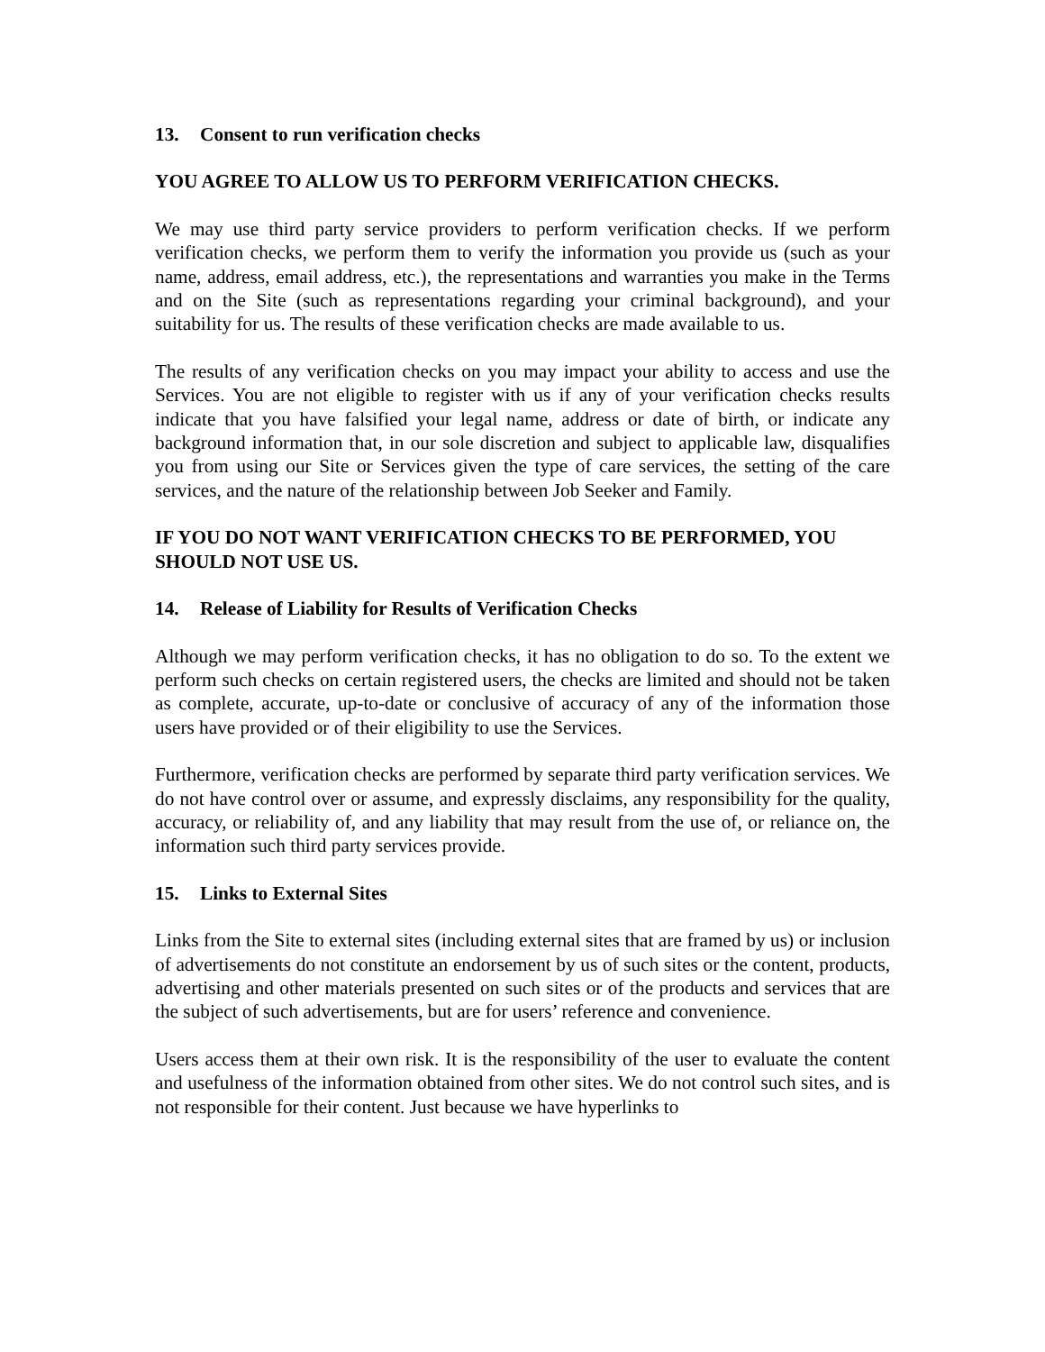13. Consent to run verification checks
YOU AGREE TO ALLOW US TO PERFORM VERIFICATION CHECKS.
We may use third party service providers to perform verification checks. If we perform verification checks, we perform them to verify the information you provide us (such as your name, address, email address, etc.), the representations and warranties you make in the Terms and on the Site (such as representations regarding your criminal background), and your suitability for us. The results of these verification checks are made available to us.
The results of any verification checks on you may impact your ability to access and use the Services. You are not eligible to register with us if any of your verification checks results indicate that you have falsified your legal name, address or date of birth, or indicate any background information that, in our sole discretion and subject to applicable law, disqualifies you from using our Site or Services given the type of care services, the setting of the care services, and the nature of the relationship between Job Seeker and Family.
IF YOU DO NOT WANT VERIFICATION CHECKS TO BE PERFORMED, YOU SHOULD NOT USE US.
14. Release of Liability for Results of Verification Checks
Although we may perform verification checks, it has no obligation to do so. To the extent we perform such checks on certain registered users, the checks are limited and should not be taken as complete, accurate, up-to-date or conclusive of accuracy of any of the information those users have provided or of their eligibility to use the Services.
Furthermore, verification checks are performed by separate third party verification services. We do not have control over or assume, and expressly disclaims, any responsibility for the quality, accuracy, or reliability of, and any liability that may result from the use of, or reliance on, the information such third party services provide.
15. Links to External Sites
Links from the Site to external sites (including external sites that are framed by us) or inclusion of advertisements do not constitute an endorsement by us of such sites or the content, products, advertising and other materials presented on such sites or of the products and services that are the subject of such advertisements, but are for users’ reference and convenience.
Users access them at their own risk. It is the responsibility of the user to evaluate the content and usefulness of the information obtained from other sites. We do not control such sites, and is not responsible for their content. Just because we have hyperlinks to